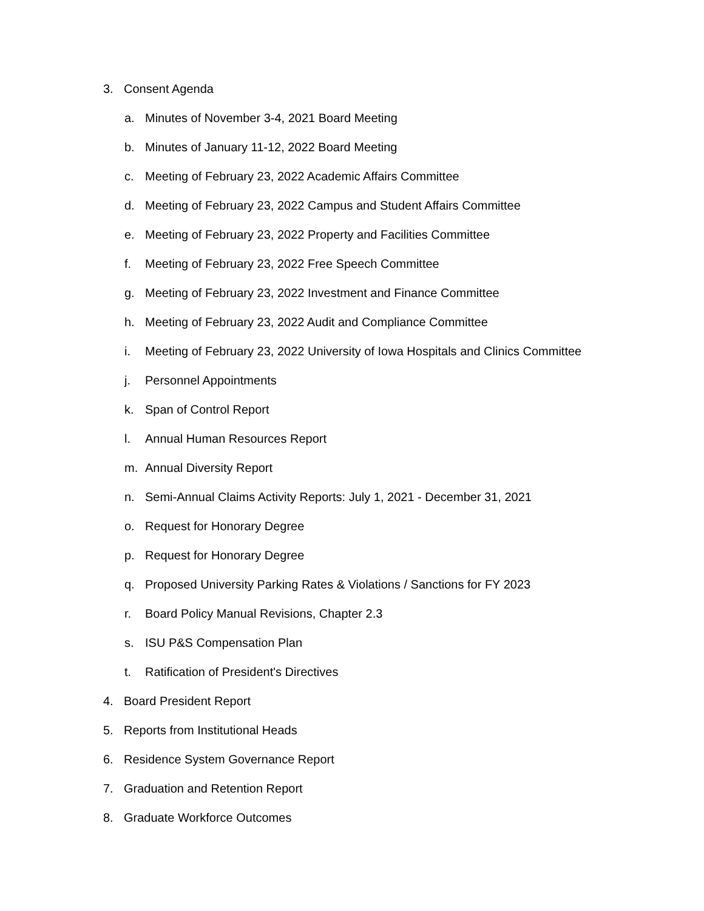3. Consent Agenda
a. Minutes of November 3-4, 2021 Board Meeting
b. Minutes of January 11-12, 2022 Board Meeting
c. Meeting of February 23, 2022 Academic Affairs Committee
d. Meeting of February 23, 2022 Campus and Student Affairs Committee
e. Meeting of February 23, 2022 Property and Facilities Committee
f. Meeting of February 23, 2022 Free Speech Committee
g. Meeting of February 23, 2022 Investment and Finance Committee
h. Meeting of February 23, 2022 Audit and Compliance Committee
i. Meeting of February 23, 2022 University of Iowa Hospitals and Clinics Committee
j. Personnel Appointments
k. Span of Control Report
l. Annual Human Resources Report
m. Annual Diversity Report
n. Semi-Annual Claims Activity Reports: July 1, 2021 - December 31, 2021
o. Request for Honorary Degree
p. Request for Honorary Degree
q. Proposed University Parking Rates & Violations / Sanctions for FY 2023
r. Board Policy Manual Revisions, Chapter 2.3
s. ISU P&S Compensation Plan
t. Ratification of President's Directives
4. Board President Report
5. Reports from Institutional Heads
6. Residence System Governance Report
7. Graduation and Retention Report
8. Graduate Workforce Outcomes